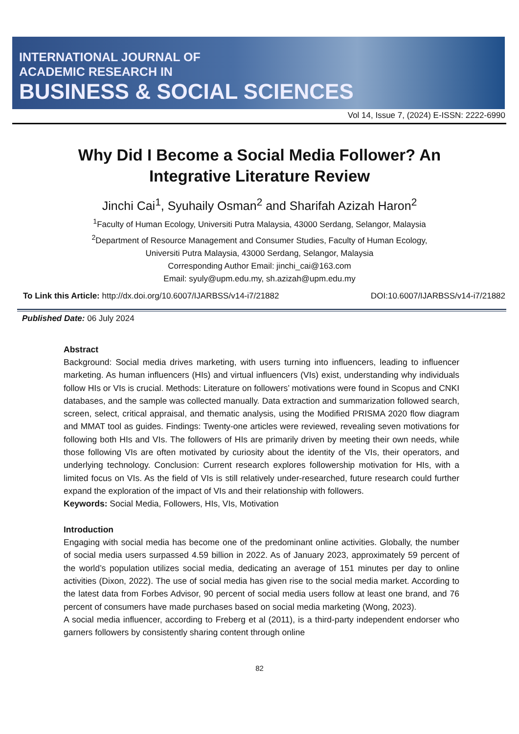INTERNATIONAL JOURNAL OF
ACADEMIC RESEARCH IN
BUSINESS & SOCIAL SCIENCES
Vol 14, Issue 7, (2024) E-ISSN: 2222-6990
Why Did I Become a Social Media Follower? An
Integrative Literature Review
Jinchi Cai<sup>1</sup>, Syuhaily Osman<sup>2</sup> and Sharifah Azizah Haron<sup>2</sup>
<sup>1</sup> Faculty of Human Ecology, Universiti Putra Malaysia, 43000 Serdang, Selangor, Malaysia
<sup>2</sup> Department of Resource Management and Consumer Studies, Faculty of Human Ecology,
Universiti Putra Malaysia, 43000 Serdang, Selangor, Malaysia
Corresponding Author Email: jinchi_cai@163.com
Email: syuly@upm.edu.my, sh.azizah@upm.edu.my
To Link this Article: http://dx.doi.org/10.6007/IJARBSS/v14-i7/21882 DOI:10.6007/IJARBSS/v14-i7/21882
Published Date: 06 July 2024
Abstract
Background: Social media drives marketing, with users turning into influencers, leading to influencer marketing. As human influencers (HIs) and virtual influencers (VIs) exist, understanding why individuals follow HIs or VIs is crucial. Methods: Literature on followers’ motivations were found in Scopus and CNKI databases, and the sample was collected manually. Data extraction and summarization followed search, screen, select, critical appraisal, and thematic analysis, using the Modified PRISMA 2020 flow diagram and MMAT tool as guides. Findings: Twenty-one articles were reviewed, revealing seven motivations for following both HIs and VIs. The followers of HIs are primarily driven by meeting their own needs, while those following VIs are often motivated by curiosity about the identity of the VIs, their operators, and underlying technology. Conclusion: Current research explores followership motivation for HIs, with a limited focus on VIs. As the field of VIs is still relatively under-researched, future research could further expand the exploration of the impact of VIs and their relationship with followers.
Keywords: Social Media, Followers, HIs, VIs, Motivation
Introduction
Engaging with social media has become one of the predominant online activities. Globally, the number of social media users surpassed 4.59 billion in 2022. As of January 2023, approximately 59 percent of the world’s population utilizes social media, dedicating an average of 151 minutes per day to online activities (Dixon, 2022). The use of social media has given rise to the social media market. According to the latest data from Forbes Advisor, 90 percent of social media users follow at least one brand, and 76 percent of consumers have made purchases based on social media marketing (Wong, 2023).
A social media influencer, according to Freberg et al (2011), is a third-party independent endorser who garners followers by consistently sharing content through online
82